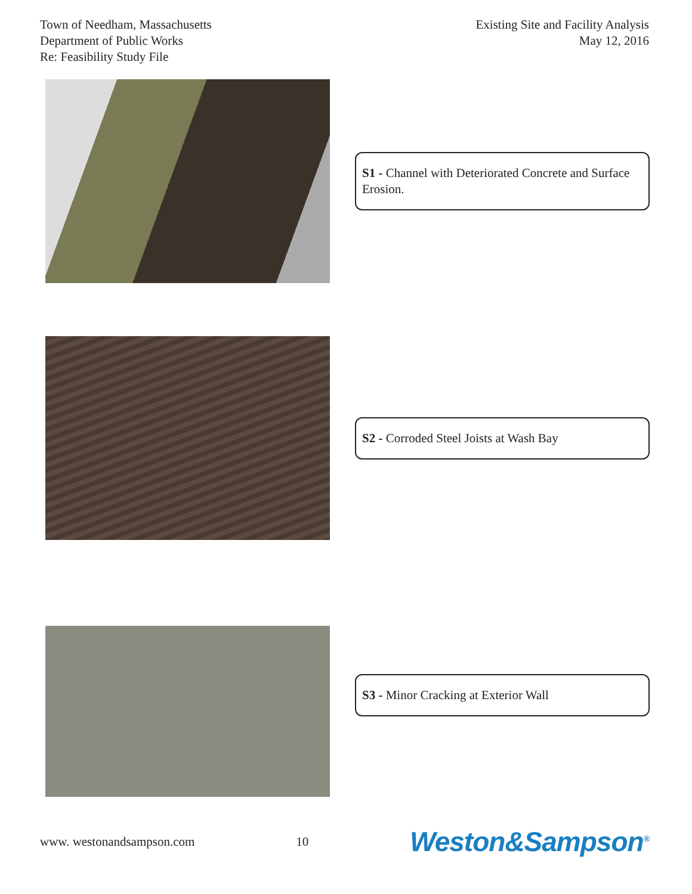Town of Needham, Massachusetts
Department of Public Works
Re: Feasibility Study File
Existing Site and Facility Analysis
May 12, 2016
S1 - Channel with Deteriorated Concrete and Surface Erosion.
S2 - Corroded Steel Joists at Wash Bay
S3 - Minor Cracking at Exterior Wall
www. westonandsampson.com 10 Weston&Sampson<sup>®</sup>